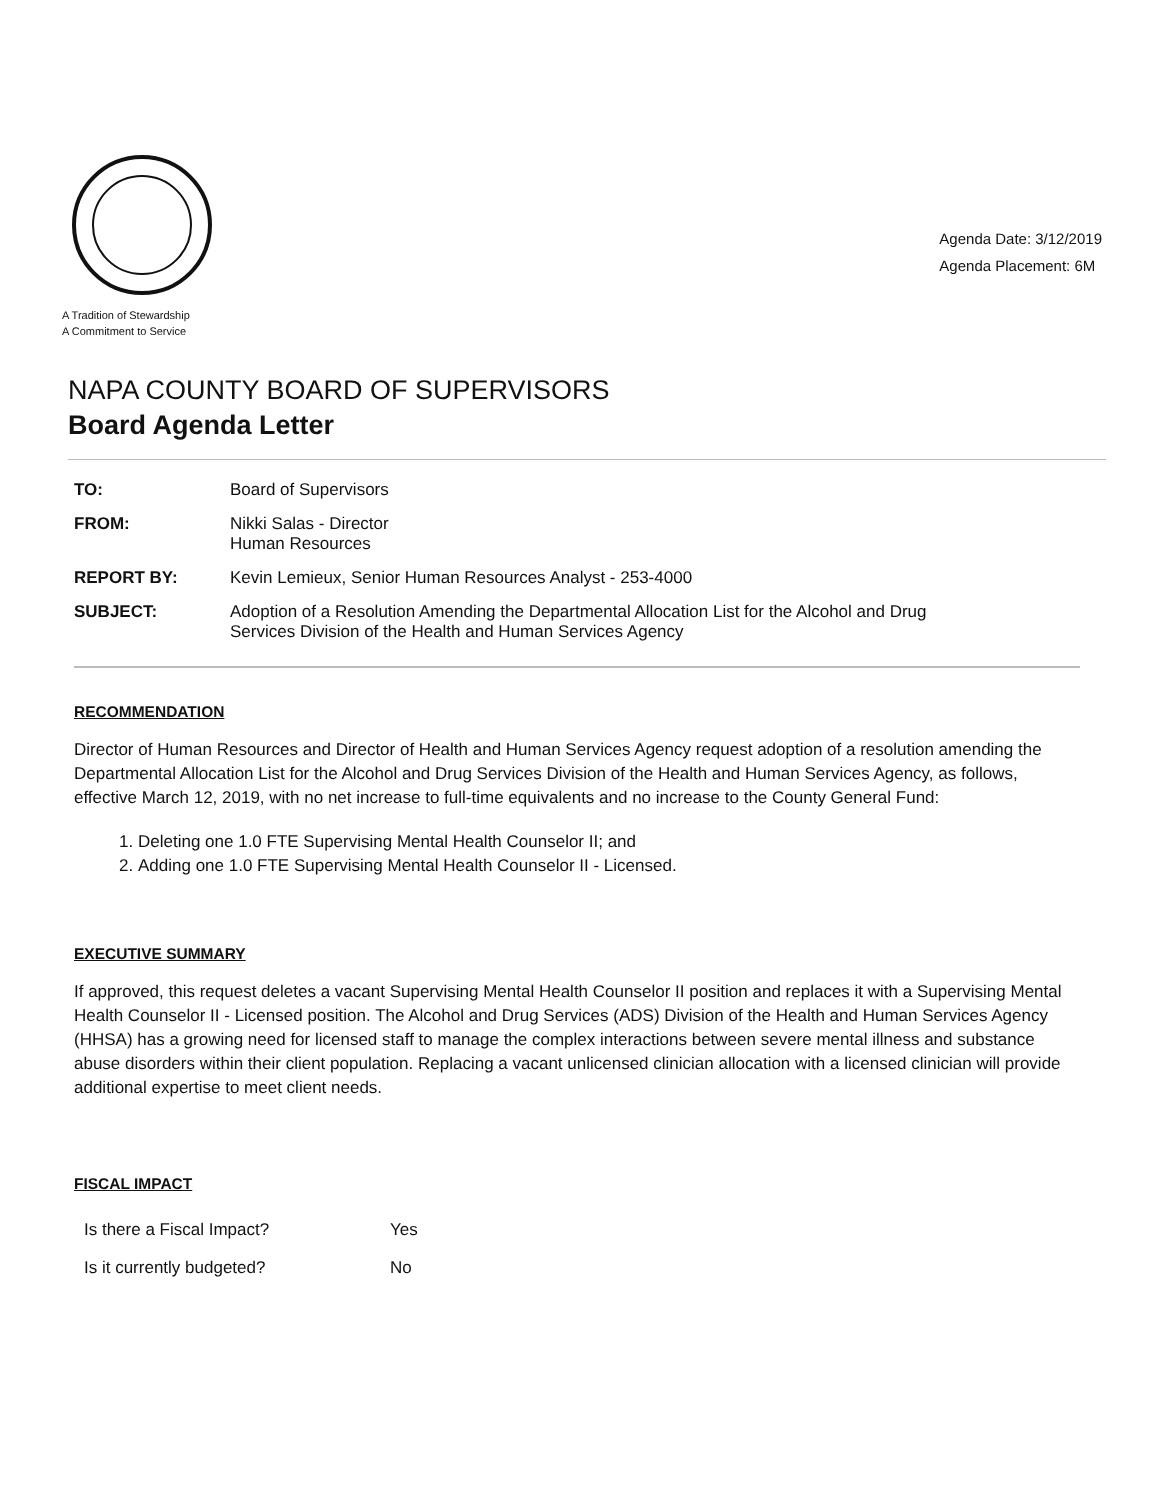A Tradition of Stewardship
A Commitment to Service
Agenda Date: 3/12/2019
Agenda Placement: 6M
NAPA COUNTY BOARD OF SUPERVISORS
Board Agenda Letter
| TO: | Board of Supervisors |
| FROM: | Nikki Salas - Director Human Resources |
| REPORT BY: | Kevin Lemieux, Senior Human Resources Analyst - 253-4000 |
| SUBJECT: | Adoption of a Resolution Amending the Departmental Allocation List for the Alcohol and Drug Services Division of the Health and Human Services Agency |
RECOMMENDATION
Director of Human Resources and Director of Health and Human Services Agency request adoption of a resolution amending the Departmental Allocation List for the Alcohol and Drug Services Division of the Health and Human Services Agency, as follows, effective March 12, 2019, with no net increase to full-time equivalents and no increase to the County General Fund:
1. Deleting one 1.0 FTE Supervising Mental Health Counselor II; and
2. Adding one 1.0 FTE Supervising Mental Health Counselor II - Licensed.
EXECUTIVE SUMMARY
If approved, this request deletes a vacant Supervising Mental Health Counselor II position and replaces it with a Supervising Mental Health Counselor II - Licensed position. The Alcohol and Drug Services (ADS) Division of the Health and Human Services Agency (HHSA) has a growing need for licensed staff to manage the complex interactions between severe mental illness and substance abuse disorders within their client population. Replacing a vacant unlicensed clinician allocation with a licensed clinician will provide additional expertise to meet client needs.
FISCAL IMPACT
| Is there a Fiscal Impact? | Yes |
| Is it currently budgeted? | No |